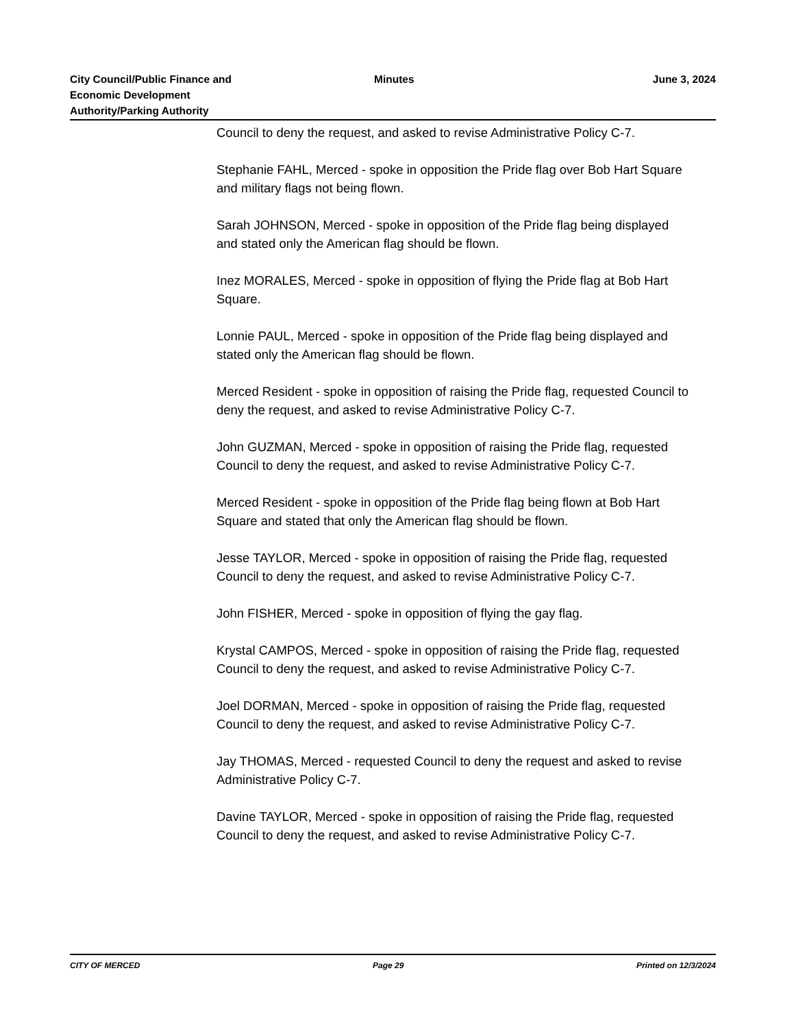City Council/Public Finance and
Economic Development
Authority/Parking Authority
Minutes
June 3, 2024
Council to deny the request, and asked to revise Administrative Policy C-7.
Stephanie FAHL, Merced - spoke in opposition the Pride flag over Bob Hart Square and military flags not being flown.
Sarah JOHNSON, Merced - spoke in opposition of the Pride flag being displayed and stated only the American flag should be flown.
Inez MORALES, Merced - spoke in opposition of flying the Pride flag at Bob Hart Square.
Lonnie PAUL, Merced - spoke in opposition of the Pride flag being displayed and stated only the American flag should be flown.
Merced Resident - spoke in opposition of raising the Pride flag, requested Council to deny the request, and asked to revise Administrative Policy C-7.
John GUZMAN, Merced - spoke in opposition of raising the Pride flag, requested Council to deny the request, and asked to revise Administrative Policy C-7.
Merced Resident - spoke in opposition of the Pride flag being flown at Bob Hart Square and stated that only the American flag should be flown.
Jesse TAYLOR, Merced - spoke in opposition of raising the Pride flag, requested Council to deny the request, and asked to revise Administrative Policy C-7.
John FISHER, Merced - spoke in opposition of flying the gay flag.
Krystal CAMPOS, Merced - spoke in opposition of raising the Pride flag, requested Council to deny the request, and asked to revise Administrative Policy C-7.
Joel DORMAN, Merced - spoke in opposition of raising the Pride flag, requested Council to deny the request, and asked to revise Administrative Policy C-7.
Jay THOMAS, Merced - requested Council to deny the request and asked to revise Administrative Policy C-7.
Davine TAYLOR, Merced - spoke in opposition of raising the Pride flag, requested Council to deny the request, and asked to revise Administrative Policy C-7.
CITY OF MERCED Page 29 Printed on 12/3/2024